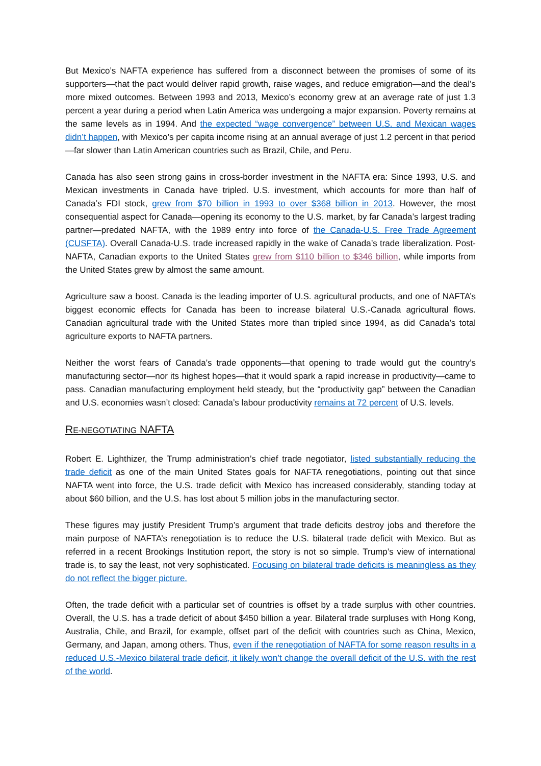But Mexico’s NAFTA experience has suffered from a disconnect between the promises of some of its supporters—that the pact would deliver rapid growth, raise wages, and reduce emigration—and the deal’s more mixed outcomes. Between 1993 and 2013, Mexico’s economy grew at an average rate of just 1.3 percent a year during a period when Latin America was undergoing a major expansion. Poverty remains at the same levels as in 1994. And the expected “wage convergence” between U.S. and Mexican wages didn’t happen, with Mexico’s per capita income rising at an annual average of just 1.2 percent in that period—far slower than Latin American countries such as Brazil, Chile, and Peru.
Canada has also seen strong gains in cross-border investment in the NAFTA era: Since 1993, U.S. and Mexican investments in Canada have tripled. U.S. investment, which accounts for more than half of Canada’s FDI stock, grew from $70 billion in 1993 to over $368 billion in 2013. However, the most consequential aspect for Canada—opening its economy to the U.S. market, by far Canada’s largest trading partner—predated NAFTA, with the 1989 entry into force of the Canada-U.S. Free Trade Agreement (CUSFTA). Overall Canada-U.S. trade increased rapidly in the wake of Canada’s trade liberalization. Post-NAFTA, Canadian exports to the United States grew from $110 billion to $346 billion, while imports from the United States grew by almost the same amount.
Agriculture saw a boost. Canada is the leading importer of U.S. agricultural products, and one of NAFTA’s biggest economic effects for Canada has been to increase bilateral U.S.-Canada agricultural flows. Canadian agricultural trade with the United States more than tripled since 1994, as did Canada’s total agriculture exports to NAFTA partners.
Neither the worst fears of Canada’s trade opponents—that opening to trade would gut the country’s manufacturing sector—nor its highest hopes—that it would spark a rapid increase in productivity—came to pass. Canadian manufacturing employment held steady, but the “productivity gap” between the Canadian and U.S. economies wasn’t closed: Canada’s labour productivity remains at 72 percent of U.S. levels.
RE-NEGOTIATING NAFTA
Robert E. Lighthizer, the Trump administration’s chief trade negotiator, listed substantially reducing the trade deficit as one of the main United States goals for NAFTA renegotiations, pointing out that since NAFTA went into force, the U.S. trade deficit with Mexico has increased considerably, standing today at about $60 billion, and the U.S. has lost about 5 million jobs in the manufacturing sector.
These figures may justify President Trump’s argument that trade deficits destroy jobs and therefore the main purpose of NAFTA’s renegotiation is to reduce the U.S. bilateral trade deficit with Mexico. But as referred in a recent Brookings Institution report, the story is not so simple. Trump’s view of international trade is, to say the least, not very sophisticated. Focusing on bilateral trade deficits is meaningless as they do not reflect the bigger picture.
Often, the trade deficit with a particular set of countries is offset by a trade surplus with other countries. Overall, the U.S. has a trade deficit of about $450 billion a year. Bilateral trade surpluses with Hong Kong, Australia, Chile, and Brazil, for example, offset part of the deficit with countries such as China, Mexico, Germany, and Japan, among others. Thus, even if the renegotiation of NAFTA for some reason results in a reduced U.S.-Mexico bilateral trade deficit, it likely won’t change the overall deficit of the U.S. with the rest of the world.